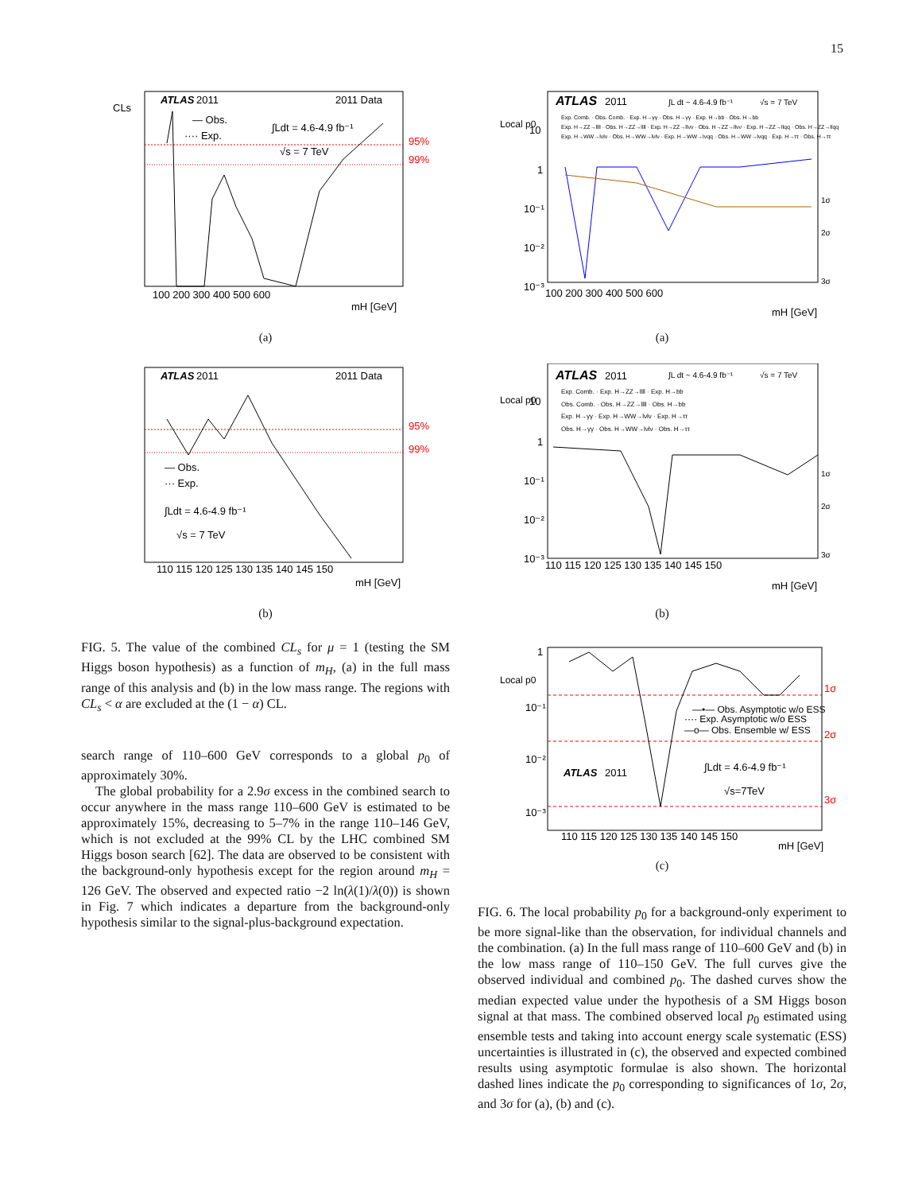15
ATLAS
2011
2011 Data
— Obs.
···· Exp.
∫Ldt = 4.6-4.9 fb⁻¹
√s = 7 TeV
95%
99%
CLs
100 200 300 400 500 600
mH [GeV]
(a)
ATLAS
2011
2011 Data
— Obs.
··· Exp.
∫Ldt = 4.6-4.9 fb⁻¹
√s = 7 TeV
95%
99%
110 115 120 125 130 135 140 145 150
mH [GeV]
(b)
FIG. 5. The value of the combined CL<sub>s</sub> for μ = 1 (testing the SM Higgs boson hypothesis) as a function of m<sub>H</sub>, (a) in the full mass range of this analysis and (b) in the low mass range. The regions with CL<sub>s</sub> < α are excluded at the (1 − α) CL.
search range of 110–600 GeV corresponds to a global p<sub>0</sub> of approximately 30%.
The global probability for a 2.9σ excess in the combined search to occur anywhere in the mass range 110–600 GeV is estimated to be approximately 15%, decreasing to 5–7% in the range 110–146 GeV, which is not excluded at the 99% CL by the LHC combined SM Higgs boson search [62]. The data are observed to be consistent with the background-only hypothesis except for the region around m<sub>H</sub> = 126 GeV. The observed and expected ratio −2 ln(λ(1)/λ(0)) is shown in Fig. 7 which indicates a departure from the background-only hypothesis similar to the signal-plus-background expectation.
ATLAS
2011
∫L dt ~ 4.6-4.9 fb⁻¹
√s = 7 TeV
Exp. Comb. · Obs. Comb. · Exp. H→γγ · Obs. H→γγ · Exp. H→bb · Obs. H→bb
Exp. H→ZZ→llll · Obs. H→ZZ→llll · Exp. H→ZZ→llνν · Obs. H→ZZ→llνν · Exp. H→ZZ→llqq · Obs. H→ZZ→llqq
Exp. H→WW→lνlν · Obs. H→WW→lνlν · Exp. H→WW→lνqq · Obs. H→WW→lνqq · Exp. H→ττ · Obs. H→ττ
Local p0
10
1
10⁻¹
10⁻²
10⁻³
1σ
2σ
3σ
100 200 300 400 500 600
mH [GeV]
(a)
ATLAS
2011
∫L dt ~ 4.6-4.9 fb⁻¹
√s = 7 TeV
Exp. Comb. · Exp. H→ZZ→llll · Exp. H→bb
Obs. Comb. · Obs. H→ZZ→llll · Obs. H→bb
Exp. H→γγ · Exp. H→WW→lνlν · Exp. H→ττ
Obs. H→γγ · Obs. H→WW→lνlν · Obs. H→ττ
Local p0
10
1
10⁻¹
10⁻²
10⁻³
1σ
2σ
3σ
110 115 120 125 130 135 140 145 150
mH [GeV]
(b)
—•— Obs. Asymptotic w/o ESS
···· Exp. Asymptotic w/o ESS
—o— Obs. Ensemble w/ ESS
ATLAS
2011
∫Ldt = 4.6-4.9 fb⁻¹
√s=7TeV
Local p0
1
10⁻¹
10⁻²
10⁻³
1σ
2σ
3σ
110 115 120 125 130 135 140 145 150
mH [GeV]
(c)
FIG. 6. The local probability p<sub>0</sub> for a background-only experiment to be more signal-like than the observation, for individual channels and the combination. (a) In the full mass range of 110–600 GeV and (b) in the low mass range of 110–150 GeV. The full curves give the observed individual and combined p<sub>0</sub>. The dashed curves show the median expected value under the hypothesis of a SM Higgs boson signal at that mass. The combined observed local p<sub>0</sub> estimated using ensemble tests and taking into account energy scale systematic (ESS) uncertainties is illustrated in (c), the observed and expected combined results using asymptotic formulae is also shown. The horizontal dashed lines indicate the p<sub>0</sub> corresponding to significances of 1σ, 2σ, and 3σ for (a), (b) and (c).